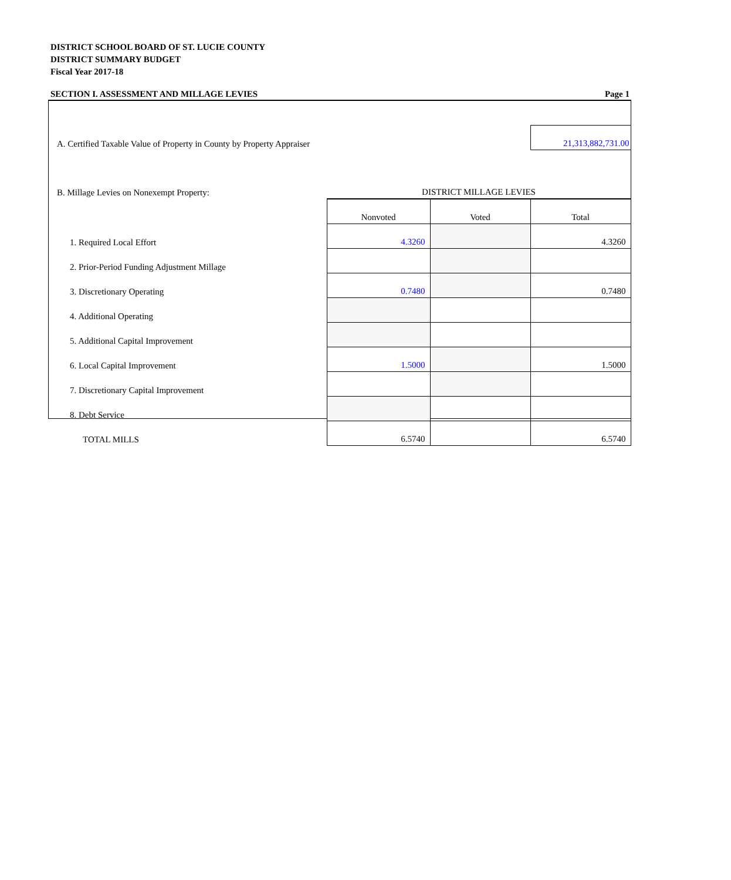DISTRICT SCHOOL BOARD OF ST. LUCIE COUNTY
DISTRICT SUMMARY BUDGET
Fiscal Year 2017-18
SECTION I. ASSESSMENT AND MILLAGE LEVIES Page 1
| A. Certified Taxable Value of Property in County by Property Appraiser | | | 21,313,882,731.00 |
| B. Millage Levies on Nonexempt Property: | DISTRICT MILLAGE LEVIES | | |
| | Nonvoted | Voted | Total |
| 1. Required Local Effort | 4.3260 | | 4.3260 |
| 2. Prior-Period Funding Adjustment Millage | | | |
| 3. Discretionary Operating | 0.7480 | | 0.7480 |
| 4. Additional Operating | | | |
| 5. Additional Capital Improvement | | | |
| 6. Local Capital Improvement | 1.5000 | | 1.5000 |
| 7. Discretionary Capital Improvement | | | |
| 8. Debt Service | | | |
| TOTAL MILLS | 6.5740 | | 6.5740 |